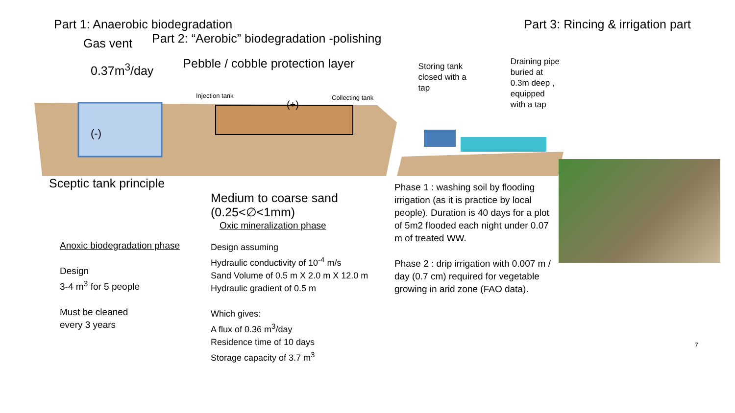Part 1: Anaerobic biodegradation
Part 3: Rincing & irrigation part
Gas vent
Part 2: “Aerobic” biodegradation -polishing
0.37m<sup>3</sup>/day
Pebble / cobble protection layer
Storing tank
closed with a
tap
Draining pipe
buried at
0.3m deep ,
equipped
with a tap
Injection tank
Collecting tank
(+)
(-)
Sceptic tank principle
Anoxic biodegradation phase
Design
3-4 m<sup>3</sup> for 5 people
Must be cleaned
every 3 years
Medium to coarse sand
(0.25<∅<1mm)
Oxic mineralization phase
Design assuming
Hydraulic conductivity of 10<sup>-4</sup> m/s
Sand Volume of 0.5 m X 2.0 m X 12.0 m
Hydraulic gradient of 0.5 m
Which gives:
A flux of 0.36 m<sup>3</sup>/day
Residence time of 10 days
Storage capacity of 3.7 m<sup>3</sup>
Phase 1 : washing soil by flooding irrigation (as it is practice by local people). Duration is 40 days for a plot of 5m2 flooded each night under 0.07 m of treated WW.
Phase 2 : drip irrigation with 0.007 m / day (0.7 cm) required for vegetable growing in arid zone (FAO data).
7